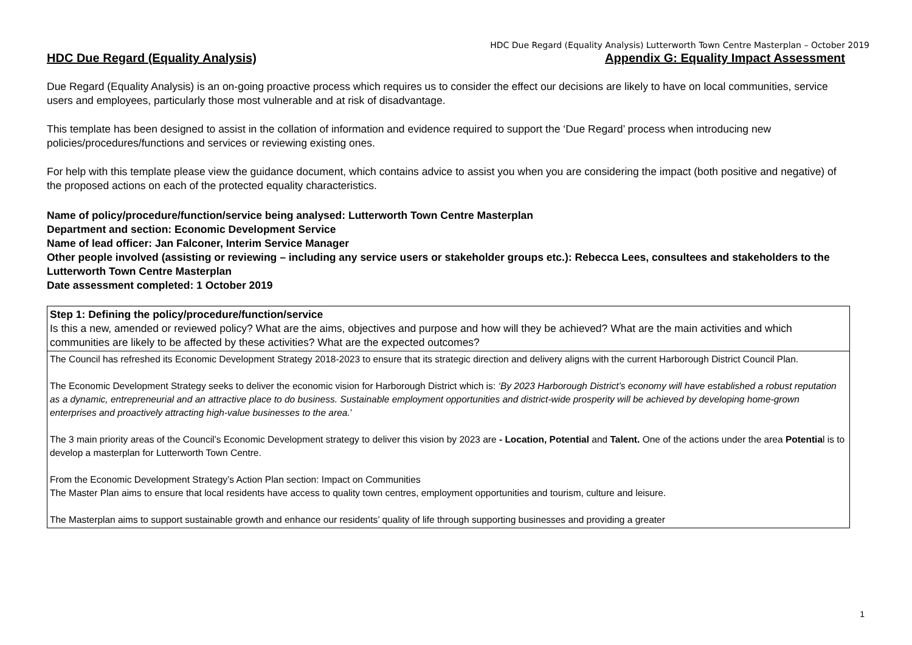HDC Due Regard (Equality Analysis) Lutterworth Town Centre Masterplan – October 2019
HDC Due Regard (Equality Analysis) Appendix G: Equality Impact Assessment
Due Regard (Equality Analysis) is an on-going proactive process which requires us to consider the effect our decisions are likely to have on local communities, service users and employees, particularly those most vulnerable and at risk of disadvantage.
This template has been designed to assist in the collation of information and evidence required to support the ‘Due Regard’ process when introducing new policies/procedures/functions and services or reviewing existing ones.
For help with this template please view the guidance document, which contains advice to assist you when you are considering the impact (both positive and negative) of the proposed actions on each of the protected equality characteristics.
Name of policy/procedure/function/service being analysed: Lutterworth Town Centre Masterplan
Department and section: Economic Development Service
Name of lead officer: Jan Falconer, Interim Service Manager
Other people involved (assisting or reviewing – including any service users or stakeholder groups etc.): Rebecca Lees, consultees and stakeholders to the Lutterworth Town Centre Masterplan
Date assessment completed: 1 October 2019
| Step 1: Defining the policy/procedure/function/service Is this a new, amended or reviewed policy? What are the aims, objectives and purpose and how will they be achieved? What are the main activities and which communities are likely to be affected by these activities? What are the expected outcomes? |
| The Council has refreshed its Economic Development Strategy 2018-2023 to ensure that its strategic direction and delivery aligns with the current Harborough District Council Plan. The Economic Development Strategy seeks to deliver the economic vision for Harborough District which is: ‘By 2023 Harborough District’s economy will have established a robust reputation as a dynamic, entrepreneurial and an attractive place to do business. Sustainable employment opportunities and district-wide prosperity will be achieved by developing home-grown enterprises and proactively attracting high-value businesses to the area. ’ The 3 main priority areas of the Council’s Economic Development strategy to deliver this vision by 2023 are - Location, Potential and Talent. One of the actions under the area Potentia l is to develop a masterplan for Lutterworth Town Centre. From the Economic Development Strategy’s Action Plan section: Impact on Communities The Master Plan aims to ensure that local residents have access to quality town centres, employment opportunities and tourism, culture and leisure. The Masterplan aims to support sustainable growth and enhance our residents’ quality of life through supporting businesses and providing a greater |
1